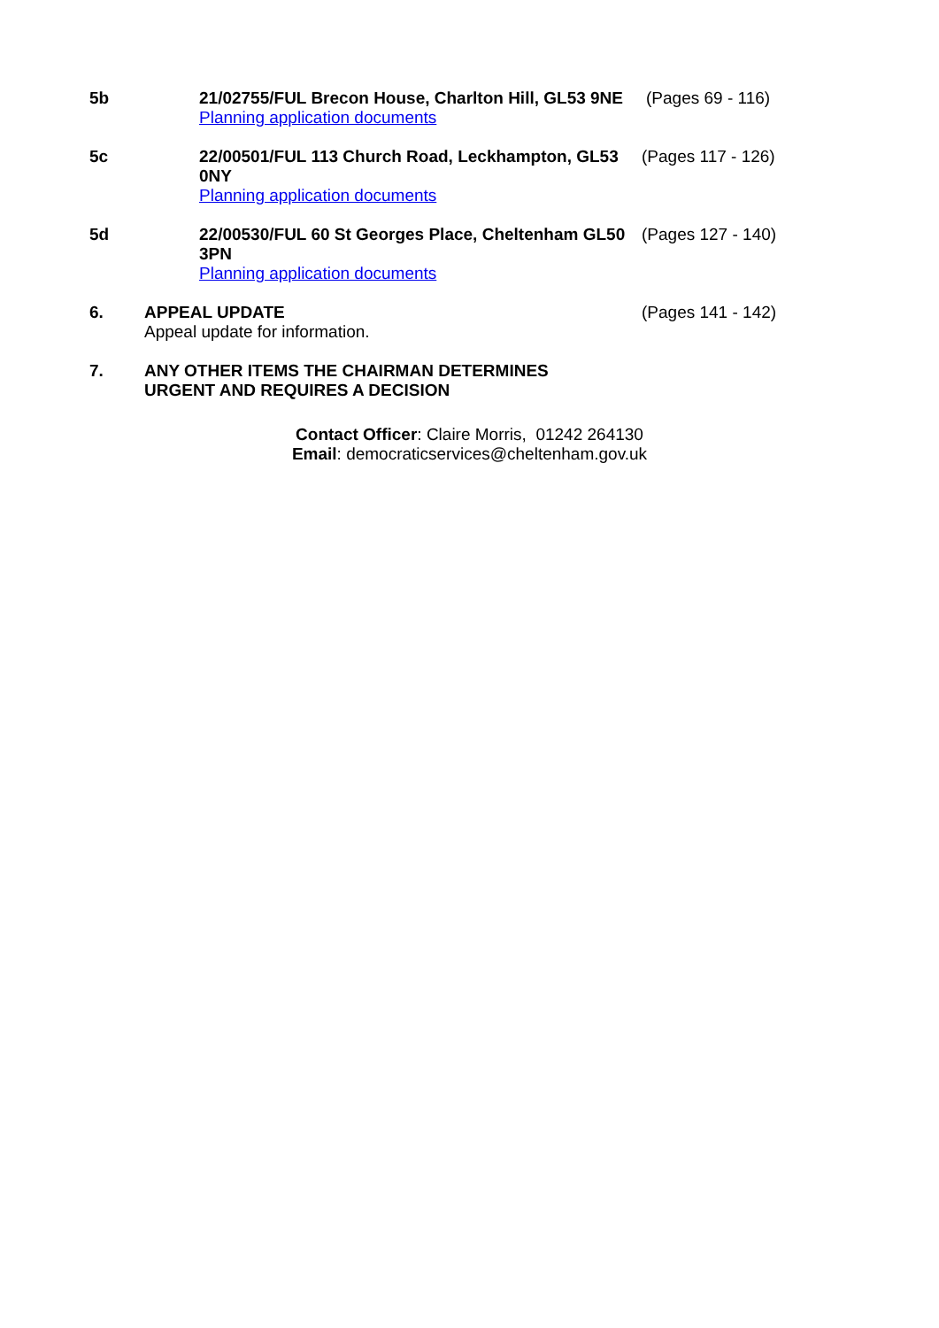5b 21/02755/FUL Brecon House, Charlton Hill, GL53 9NE
Planning application documents
(Pages 69 - 116)
5c 22/00501/FUL 113 Church Road, Leckhampton, GL53 0NY
Planning application documents
(Pages 117 - 126)
5d 22/00530/FUL 60 St Georges Place, Cheltenham GL50 3PN
Planning application documents
(Pages 127 - 140)
6. APPEAL UPDATE
Appeal update for information.
(Pages 141 - 142)
7. ANY OTHER ITEMS THE CHAIRMAN DETERMINES URGENT AND REQUIRES A DECISION
Contact Officer: Claire Morris, 01242 264130
Email: democraticservices@cheltenham.gov.uk